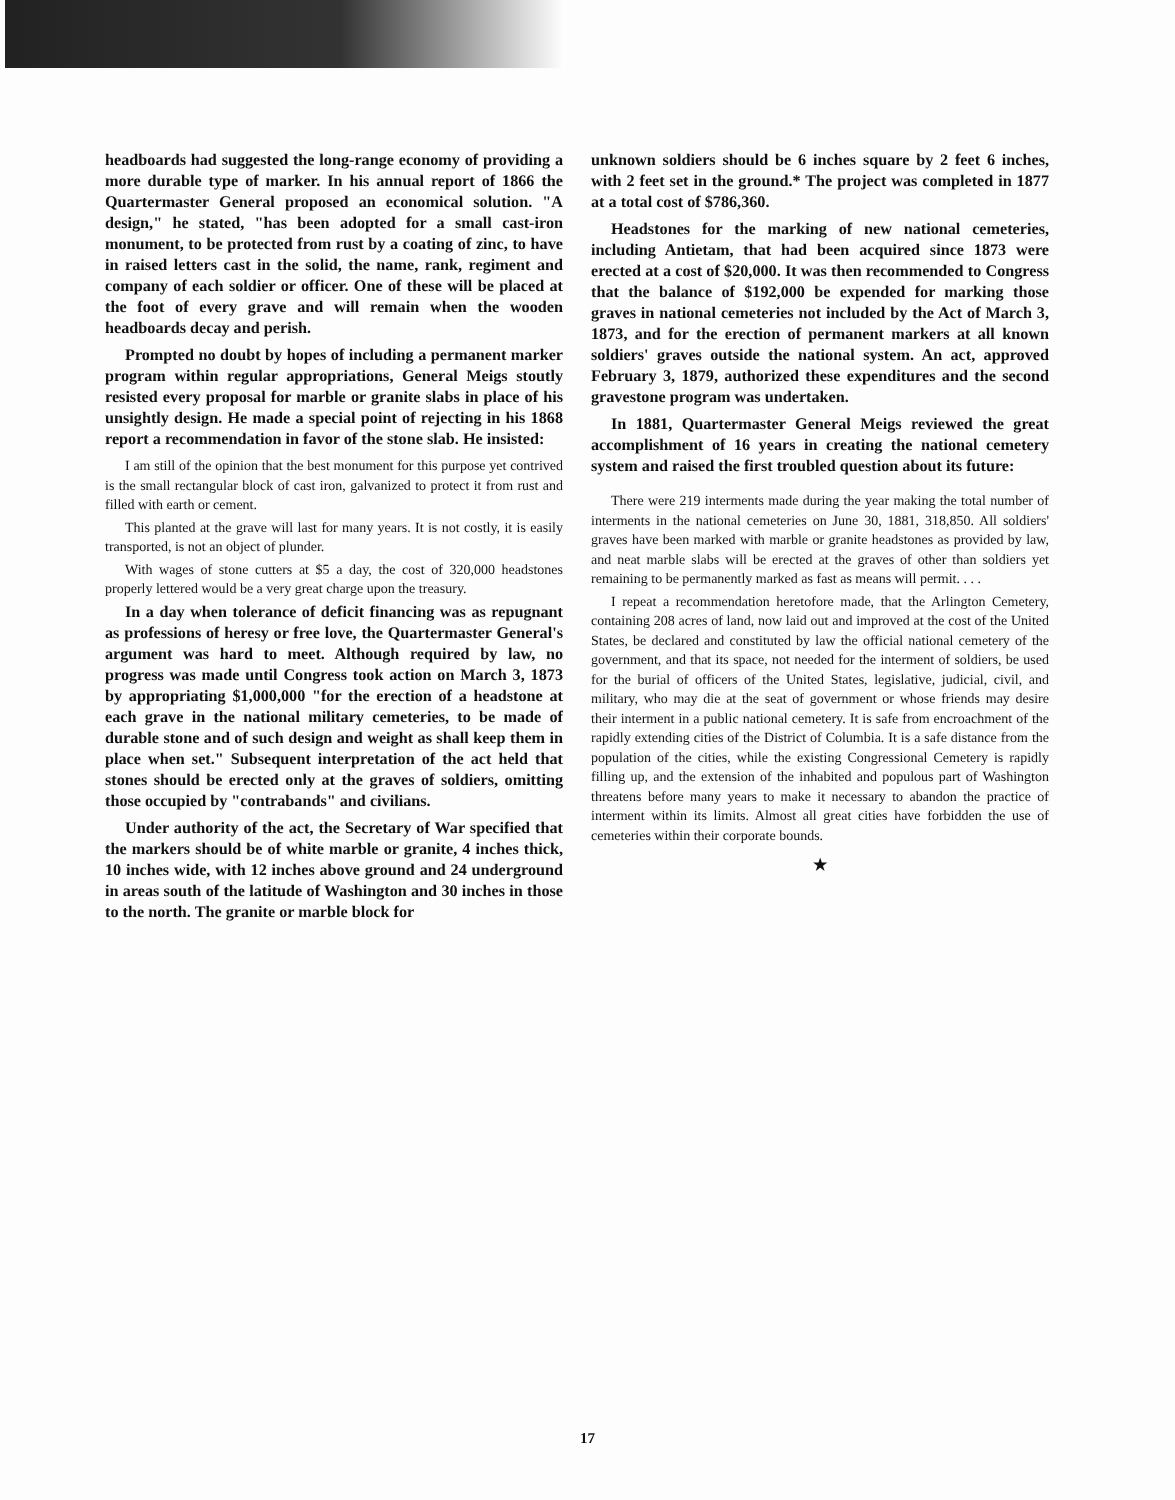headboards had suggested the long-range economy of providing a more durable type of marker. In his annual report of 1866 the Quartermaster General proposed an economical solution. "A design," he stated, "has been adopted for a small cast-iron monument, to be protected from rust by a coating of zinc, to have in raised letters cast in the solid, the name, rank, regiment and company of each soldier or officer. One of these will be placed at the foot of every grave and will remain when the wooden headboards decay and perish.
Prompted no doubt by hopes of including a permanent marker program within regular appropriations, General Meigs stoutly resisted every proposal for marble or granite slabs in place of his unsightly design. He made a special point of rejecting in his 1868 report a recommendation in favor of the stone slab. He insisted:
I am still of the opinion that the best monument for this purpose yet contrived is the small rectangular block of cast iron, galvanized to protect it from rust and filled with earth or cement.
This planted at the grave will last for many years. It is not costly, it is easily transported, is not an object of plunder.
With wages of stone cutters at $5 a day, the cost of 320,000 headstones properly lettered would be a very great charge upon the treasury.
In a day when tolerance of deficit financing was as repugnant as professions of heresy or free love, the Quartermaster General's argument was hard to meet. Although required by law, no progress was made until Congress took action on March 3, 1873 by appropriating $1,000,000 "for the erection of a headstone at each grave in the national military cemeteries, to be made of durable stone and of such design and weight as shall keep them in place when set." Subsequent interpretation of the act held that stones should be erected only at the graves of soldiers, omitting those occupied by "contrabands" and civilians.
Under authority of the act, the Secretary of War specified that the markers should be of white marble or granite, 4 inches thick, 10 inches wide, with 12 inches above ground and 24 underground in areas south of the latitude of Washington and 30 inches in those to the north. The granite or marble block for
unknown soldiers should be 6 inches square by 2 feet 6 inches, with 2 feet set in the ground.* The project was completed in 1877 at a total cost of $786,360.
Headstones for the marking of new national cemeteries, including Antietam, that had been acquired since 1873 were erected at a cost of $20,000. It was then recommended to Congress that the balance of $192,000 be expended for marking those graves in national cemeteries not included by the Act of March 3, 1873, and for the erection of permanent markers at all known soldiers' graves outside the national system. An act, approved February 3, 1879, authorized these expenditures and the second gravestone program was undertaken.
In 1881, Quartermaster General Meigs reviewed the great accomplishment of 16 years in creating the national cemetery system and raised the first troubled question about its future:
There were 219 interments made during the year making the total number of interments in the national cemeteries on June 30, 1881, 318,850. All soldiers' graves have been marked with marble or granite headstones as provided by law, and neat marble slabs will be erected at the graves of other than soldiers yet remaining to be permanently marked as fast as means will permit. . . .
I repeat a recommendation heretofore made, that the Arlington Cemetery, containing 208 acres of land, now laid out and improved at the cost of the United States, be declared and constituted by law the official national cemetery of the government, and that its space, not needed for the interment of soldiers, be used for the burial of officers of the United States, legislative, judicial, civil, and military, who may die at the seat of government or whose friends may desire their interment in a public national cemetery. It is safe from encroachment of the rapidly extending cities of the District of Columbia. It is a safe distance from the population of the cities, while the existing Congressional Cemetery is rapidly filling up, and the extension of the inhabited and populous part of Washington threatens before many years to make it necessary to abandon the practice of interment within its limits. Almost all great cities have forbidden the use of cemeteries within their corporate bounds.
★
17